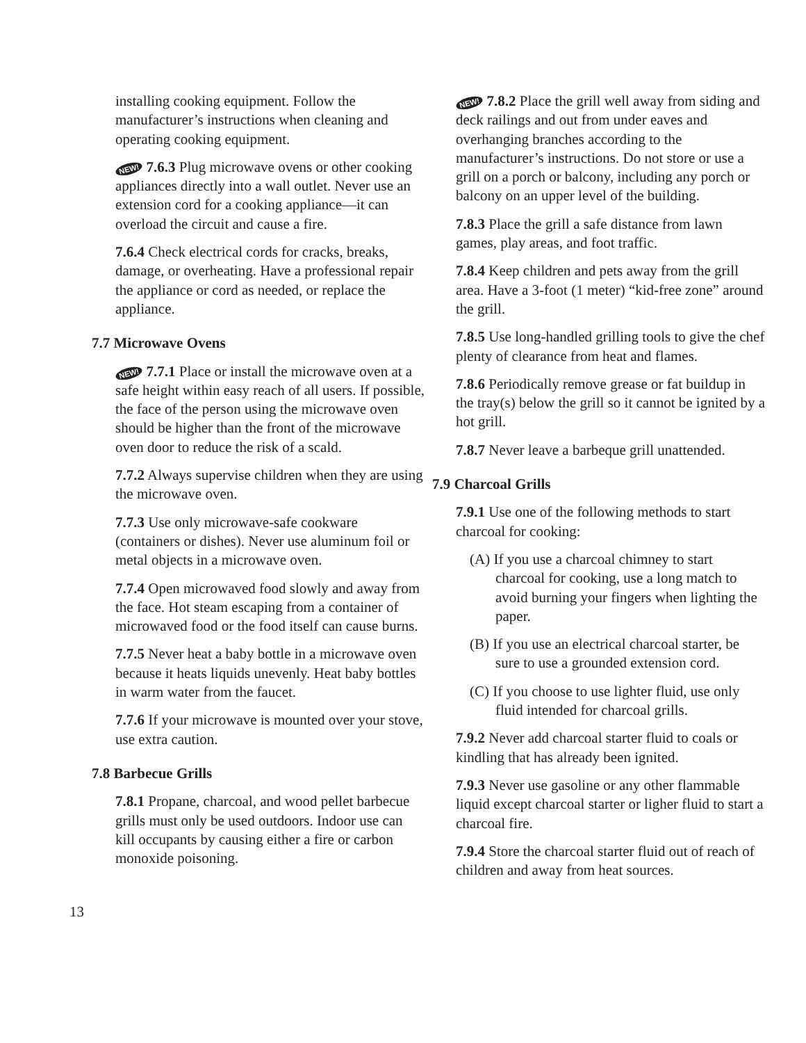installing cooking equipment. Follow the manufacturer’s instructions when cleaning and operating cooking equipment.
NEW! 7.6.3 Plug microwave ovens or other cooking appliances directly into a wall outlet. Never use an extension cord for a cooking appliance—it can overload the circuit and cause a fire.
7.6.4 Check electrical cords for cracks, breaks, damage, or overheating. Have a professional repair the appliance or cord as needed, or replace the appliance.
7.7 Microwave Ovens
NEW! 7.7.1 Place or install the microwave oven at a safe height within easy reach of all users. If possible, the face of the person using the microwave oven should be higher than the front of the microwave oven door to reduce the risk of a scald.
7.7.2 Always supervise children when they are using the microwave oven.
7.7.3 Use only microwave-safe cookware (containers or dishes). Never use aluminum foil or metal objects in a microwave oven.
7.7.4 Open microwaved food slowly and away from the face. Hot steam escaping from a container of microwaved food or the food itself can cause burns.
7.7.5 Never heat a baby bottle in a microwave oven because it heats liquids unevenly. Heat baby bottles in warm water from the faucet.
7.7.6 If your microwave is mounted over your stove, use extra caution.
7.8 Barbecue Grills
7.8.1 Propane, charcoal, and wood pellet barbecue grills must only be used outdoors. Indoor use can kill occupants by causing either a fire or carbon monoxide poisoning.
NEW! 7.8.2 Place the grill well away from siding and deck railings and out from under eaves and overhanging branches according to the manufacturer’s instructions. Do not store or use a grill on a porch or balcony, including any porch or balcony on an upper level of the building.
7.8.3 Place the grill a safe distance from lawn games, play areas, and foot traffic.
7.8.4 Keep children and pets away from the grill area. Have a 3-foot (1 meter) “kid-free zone” around the grill.
7.8.5 Use long-handled grilling tools to give the chef plenty of clearance from heat and flames.
7.8.6 Periodically remove grease or fat buildup in the tray(s) below the grill so it cannot be ignited by a hot grill.
7.8.7 Never leave a barbeque grill unattended.
7.9 Charcoal Grills
7.9.1 Use one of the following methods to start charcoal for cooking:
(A) If you use a charcoal chimney to start charcoal for cooking, use a long match to avoid burning your fingers when lighting the paper.
(B) If you use an electrical charcoal starter, be sure to use a grounded extension cord.
(C) If you choose to use lighter fluid, use only fluid intended for charcoal grills.
7.9.2 Never add charcoal starter fluid to coals or kindling that has already been ignited.
7.9.3 Never use gasoline or any other flammable liquid except charcoal starter or ligher fluid to start a charcoal fire.
7.9.4 Store the charcoal starter fluid out of reach of children and away from heat sources.
13